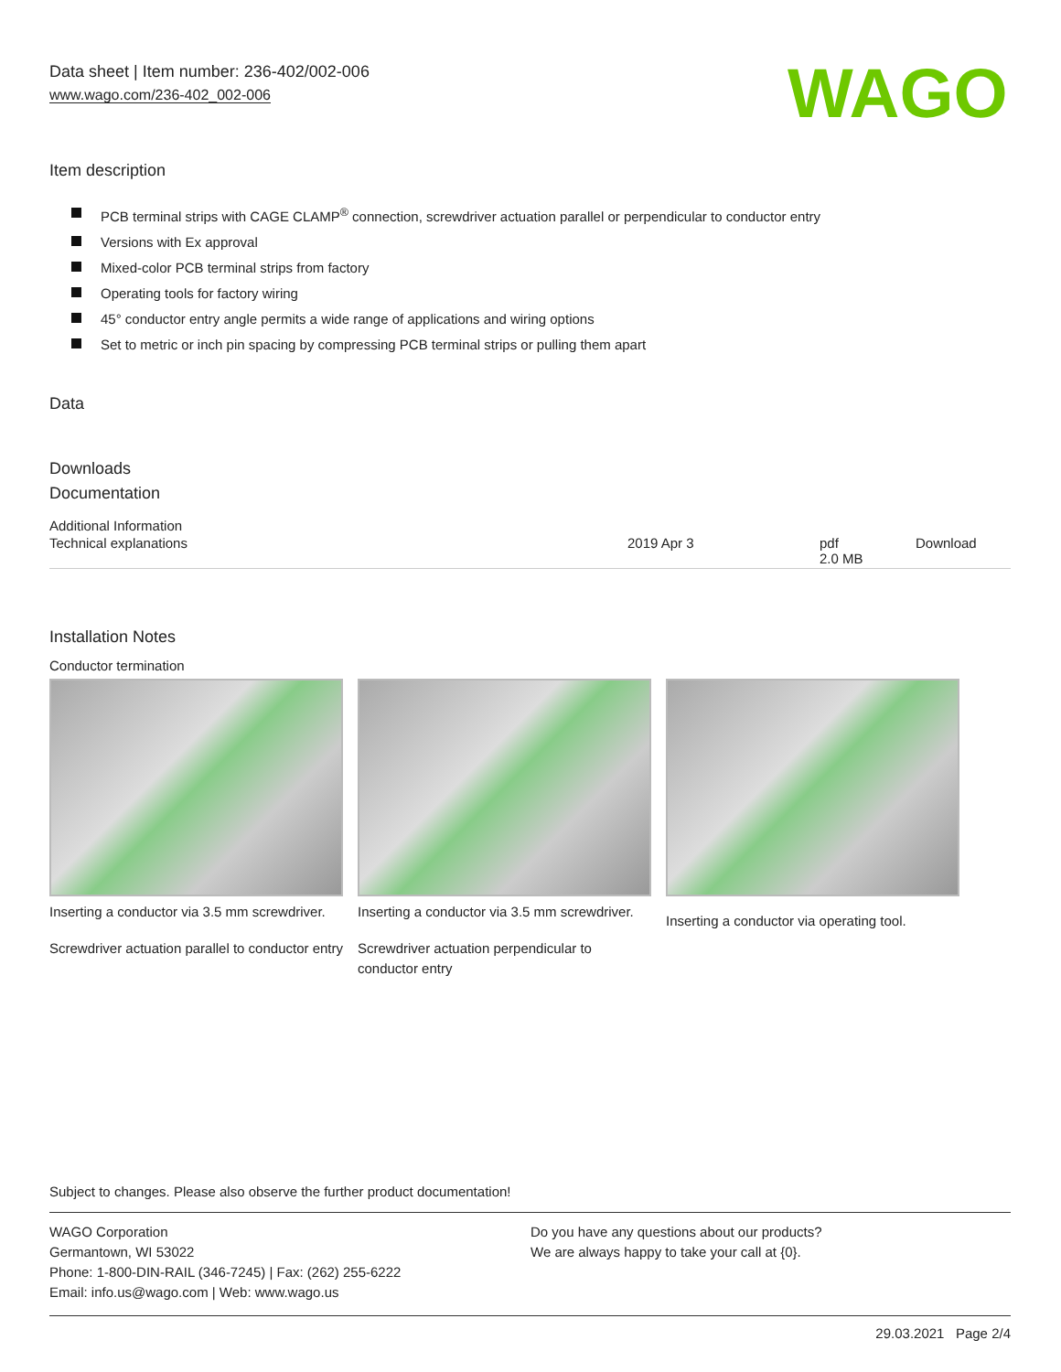Data sheet | Item number: 236-402/002-006
www.wago.com/236-402_002-006
WAGO
Item description
PCB terminal strips with CAGE CLAMP<sup>®</sup> connection, screwdriver actuation parallel or perpendicular to conductor entry
Versions with Ex approval
Mixed-color PCB terminal strips from factory
Operating tools for factory wiring
45° conductor entry angle permits a wide range of applications and wiring options
Set to metric or inch pin spacing by compressing PCB terminal strips or pulling them apart
Data
Downloads
Documentation
Additional Information
| Technical explanations | 2019 Apr 3 | pdf 2.0 MB | Download |
Installation Notes
Conductor termination
Inserting a conductor via 3.5 mm screwdriver.
Screwdriver actuation parallel to conductor entry
Inserting a conductor via 3.5 mm screwdriver.
Screwdriver actuation perpendicular to conductor entry
Inserting a conductor via operating tool.
Subject to changes. Please also observe the further product documentation!
WAGO Corporation
Germantown, WI 53022
Phone: 1-800-DIN-RAIL (346-7245) | Fax: (262) 255-6222
Email: info.us@wago.com | Web: www.wago.us
Do you have any questions about our products?
We are always happy to take your call at {0}.
29.03.2021 Page 2/4